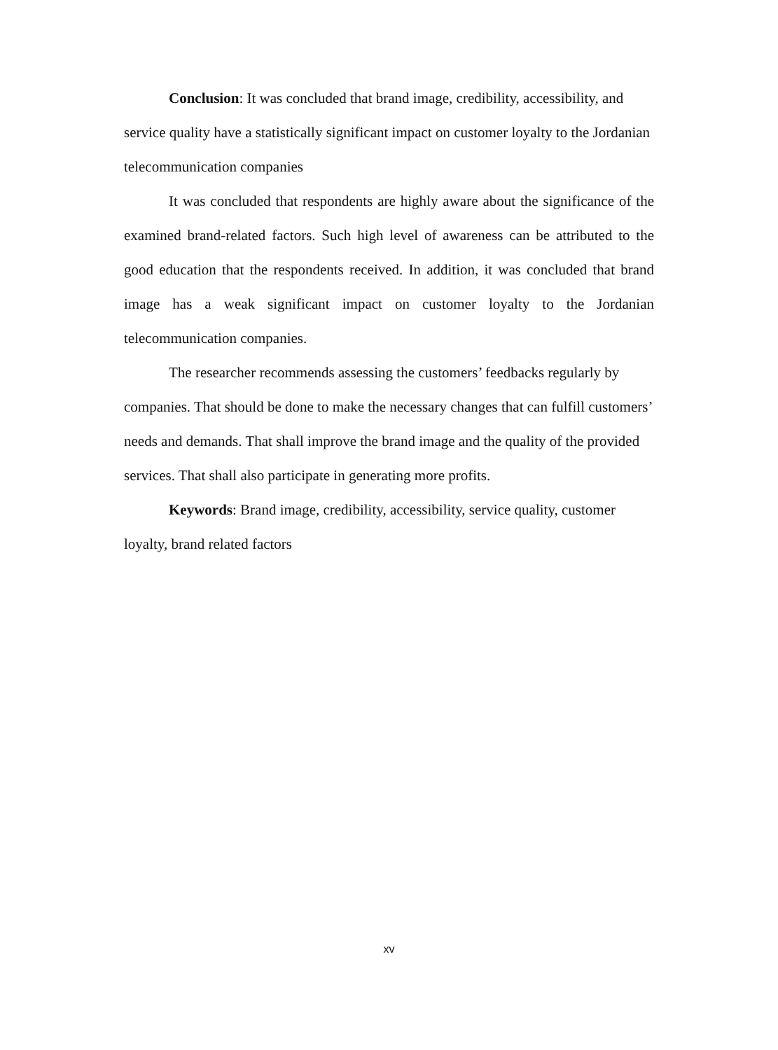Conclusion: It was concluded that brand image, credibility, accessibility, and service quality have a statistically significant impact on customer loyalty to the Jordanian telecommunication companies
It was concluded that respondents are highly aware about the significance of the examined brand-related factors. Such high level of awareness can be attributed to the good education that the respondents received. In addition, it was concluded that brand image has a weak significant impact on customer loyalty to the Jordanian telecommunication companies.
The researcher recommends assessing the customers’ feedbacks regularly by companies. That should be done to make the necessary changes that can fulfill customers’ needs and demands. That shall improve the brand image and the quality of the provided services. That shall also participate in generating more profits.
Keywords: Brand image, credibility, accessibility, service quality, customer loyalty, brand related factors
xv